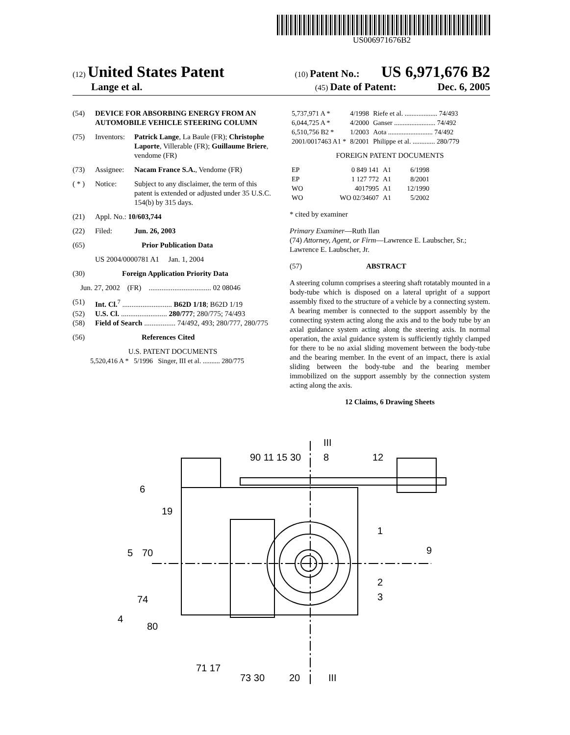US006971676B2
(12) United States Patent
(10) Patent No.: US 6,971,676 B2
Lange et al.
(45) Date of Patent: Dec. 6, 2005
(54) DEVICE FOR ABSORBING ENERGY FROM AN AUTOMOBILE VEHICLE STEERING COLUMN
(75) Inventors: Patrick Lange, La Baule (FR); Christophe Laporte, Villerable (FR); Guillaume Briere, vendome (FR)
(73) Assignee: Nacam France S.A., Vendome (FR)
( * ) Notice: Subject to any disclaimer, the term of this patent is extended or adjusted under 35 U.S.C. 154(b) by 315 days.
(21) Appl. No.: 10/603,744
(22) Filed: Jun. 26, 2003
(65) Prior Publication Data
US 2004/0000781 A1 Jan. 1, 2004
(30) Foreign Application Priority Data
Jun. 27, 2002 (FR) .................................. 02 08046
(51) Int. Cl.<sup>7</sup> ........................... B62D 1/18; B62D 1/19
(52) U.S. Cl. ......................... 280/777; 280/775; 74/493
(58) Field of Search ................. 74/492, 493; 280/777, 280/775
(56) References Cited
U.S. PATENT DOCUMENTS
5,520,416 A * 5/1996 Singer, III et al. .......... 280/775
| 5,737,971 A * | 4/1998 | Riefe et al. ................... 74/493 |
| 6,044,725 A * | 4/2000 | Ganser ........................ 74/492 |
| 6,510,756 B2 * | 1/2003 | Aota .......................... 74/492 |
| 2001/0017463 A1 * | 8/2001 | Philippe et al. ............. 280/779 |
FOREIGN PATENT DOCUMENTS
| EP | 0 849 141 | A1 | 6/1998 |
| EP | 1 127 772 | A1 | 8/2001 |
| WO | 4017995 | A1 | 12/1990 |
| WO | WO 02/34607 | A1 | 5/2002 |
* cited by examiner
Primary Examiner—Ruth Ilan
(74) Attorney, Agent, or Firm—Lawrence E. Laubscher, Sr.; Lawrence E. Laubscher, Jr.
(57) ABSTRACT
A steering column comprises a steering shaft rotatably mounted in a body-tube which is disposed on a lateral upright of a support assembly fixed to the structure of a vehicle by a connecting system. A bearing member is connected to the support assembly by the connecting system acting along the axis and to the body tube by an axial guidance system acting along the steering axis. In normal operation, the axial guidance system is sufficiently tightly clamped for there to be no axial sliding movement between the body-tube and the bearing member. In the event of an impact, there is axial sliding between the body-tube and the bearing member immobilized on the support assembly by the connection system acting along the axis.
12 Claims, 6 Drawing Sheets
6
5
70
90 11 15 30
8
12
1
9
2
3
74
4
80
19
71 17
73 30
20
III
III